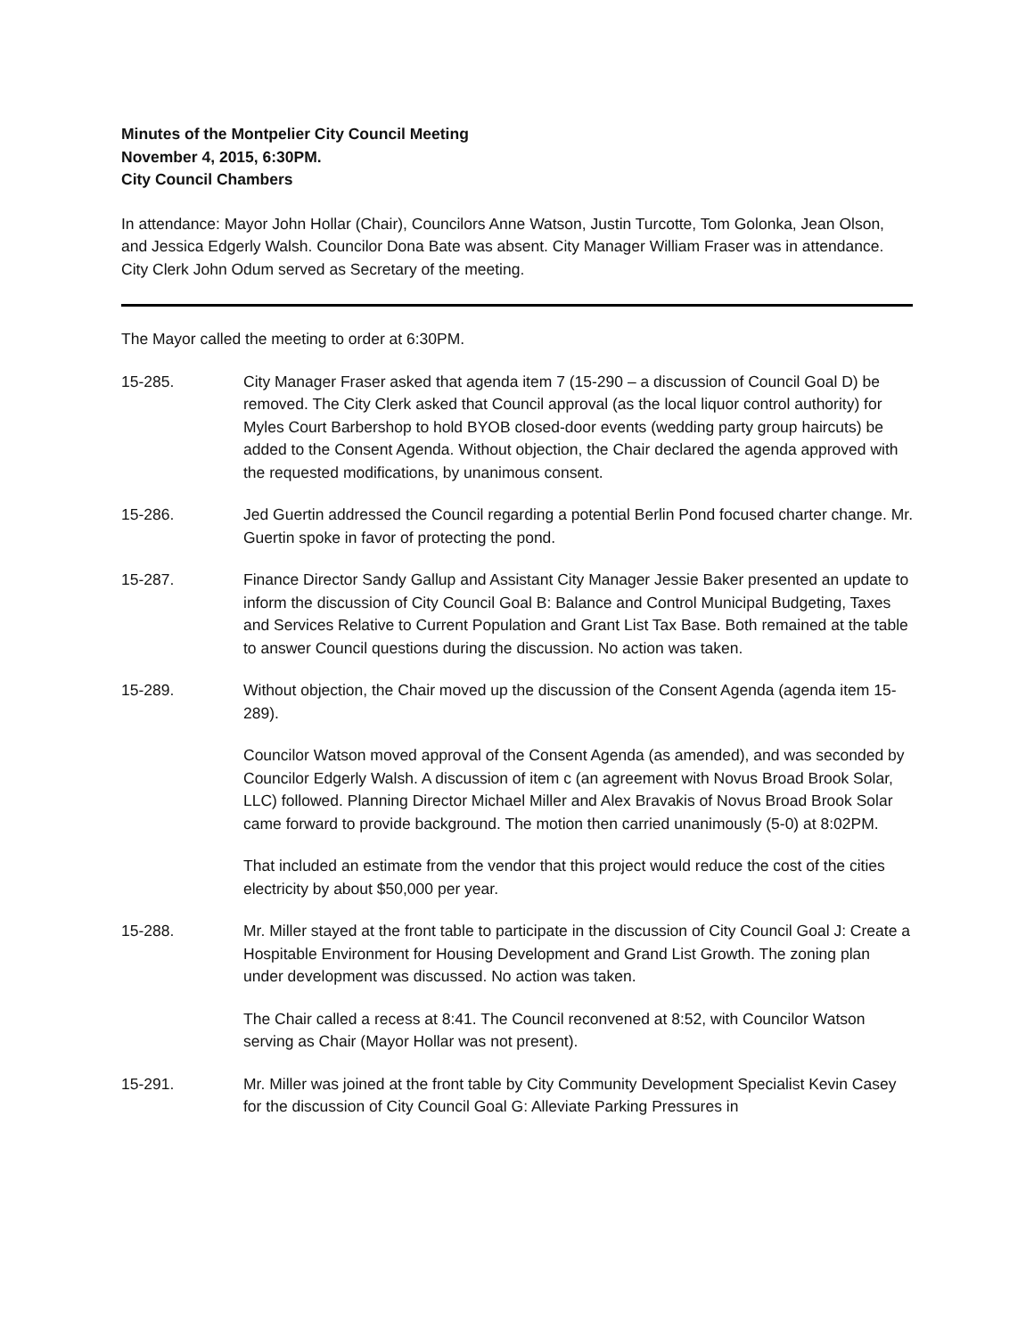Minutes of the Montpelier City Council Meeting
November 4, 2015, 6:30PM.
City Council Chambers
In attendance: Mayor John Hollar (Chair), Councilors Anne Watson, Justin Turcotte, Tom Golonka, Jean Olson, and Jessica Edgerly Walsh. Councilor Dona Bate was absent. City Manager William Fraser was in attendance. City Clerk John Odum served as Secretary of the meeting.
The Mayor called the meeting to order at 6:30PM.
15-285. City Manager Fraser asked that agenda item 7 (15-290 – a discussion of Council Goal D) be removed. The City Clerk asked that Council approval (as the local liquor control authority) for Myles Court Barbershop to hold BYOB closed-door events (wedding party group haircuts) be added to the Consent Agenda. Without objection, the Chair declared the agenda approved with the requested modifications, by unanimous consent.
15-286. Jed Guertin addressed the Council regarding a potential Berlin Pond focused charter change. Mr. Guertin spoke in favor of protecting the pond.
15-287. Finance Director Sandy Gallup and Assistant City Manager Jessie Baker presented an update to inform the discussion of City Council Goal B: Balance and Control Municipal Budgeting, Taxes and Services Relative to Current Population and Grant List Tax Base. Both remained at the table to answer Council questions during the discussion. No action was taken.
15-289. Without objection, the Chair moved up the discussion of the Consent Agenda (agenda item 15-289).
Councilor Watson moved approval of the Consent Agenda (as amended), and was seconded by Councilor Edgerly Walsh. A discussion of item c (an agreement with Novus Broad Brook Solar, LLC) followed. Planning Director Michael Miller and Alex Bravakis of Novus Broad Brook Solar came forward to provide background. The motion then carried unanimously (5-0) at 8:02PM.
That included an estimate from the vendor that this project would reduce the cost of the cities electricity by about $50,000 per year.
15-288. Mr. Miller stayed at the front table to participate in the discussion of City Council Goal J: Create a Hospitable Environment for Housing Development and Grand List Growth. The zoning plan under development was discussed. No action was taken.
The Chair called a recess at 8:41. The Council reconvened at 8:52, with Councilor Watson serving as Chair (Mayor Hollar was not present).
15-291. Mr. Miller was joined at the front table by City Community Development Specialist Kevin Casey for the discussion of City Council Goal G: Alleviate Parking Pressures in